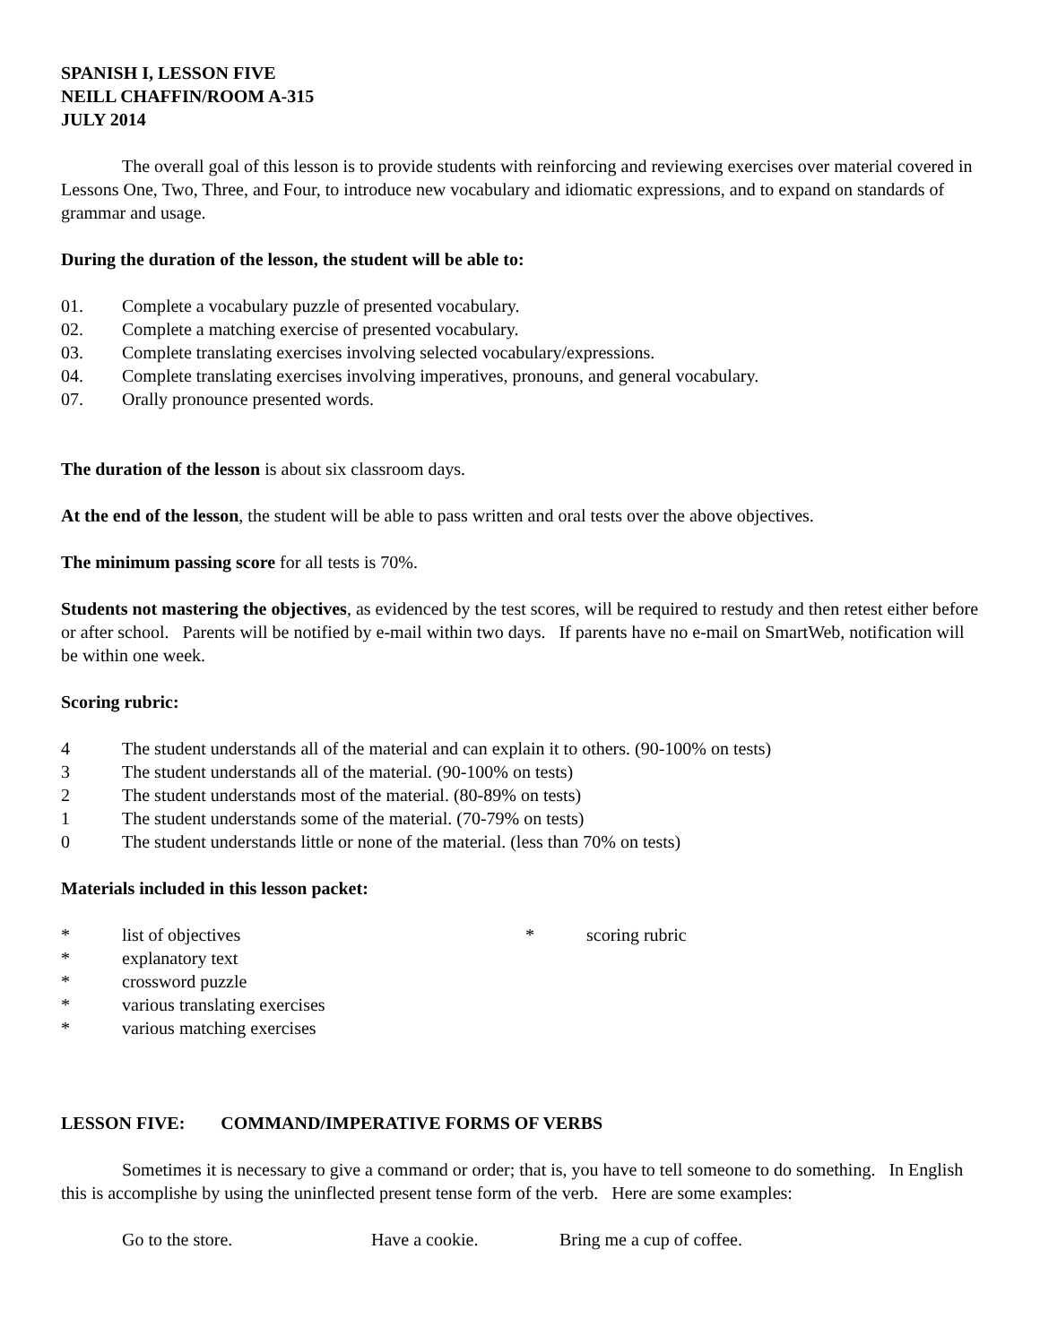SPANISH I, LESSON FIVE
NEILL CHAFFIN/ROOM A-315
JULY 2014
The overall goal of this lesson is to provide students with reinforcing and reviewing exercises over material covered in Lessons One, Two, Three, and Four, to introduce new vocabulary and idiomatic expressions, and to expand on standards of grammar and usage.
During the duration of the lesson, the student will be able to:
01. Complete a vocabulary puzzle of presented vocabulary.
02. Complete a matching exercise of presented vocabulary.
03. Complete translating exercises involving selected vocabulary/expressions.
04. Complete translating exercises involving imperatives, pronouns, and general vocabulary.
07. Orally pronounce presented words.
The duration of the lesson is about six classroom days.
At the end of the lesson, the student will be able to pass written and oral tests over the above objectives.
The minimum passing score for all tests is 70%.
Students not mastering the objectives, as evidenced by the test scores, will be required to restudy and then retest either before or after school. Parents will be notified by e-mail within two days. If parents have no e-mail on SmartWeb, notification will be within one week.
Scoring rubric:
4 The student understands all of the material and can explain it to others. (90-100% on tests)
3 The student understands all of the material. (90-100% on tests)
2 The student understands most of the material. (80-89% on tests)
1 The student understands some of the material. (70-79% on tests)
0 The student understands little or none of the material. (less than 70% on tests)
Materials included in this lesson packet:
* list of objectives * scoring rubric
* explanatory text
* crossword puzzle
* various translating exercises
* various matching exercises
LESSON FIVE: COMMAND/IMPERATIVE FORMS OF VERBS
Sometimes it is necessary to give a command or order; that is, you have to tell someone to do something. In English this is accomplishe by using the uninflected present tense form of the verb. Here are some examples:
Go to the store. Have a cookie. Bring me a cup of coffee.